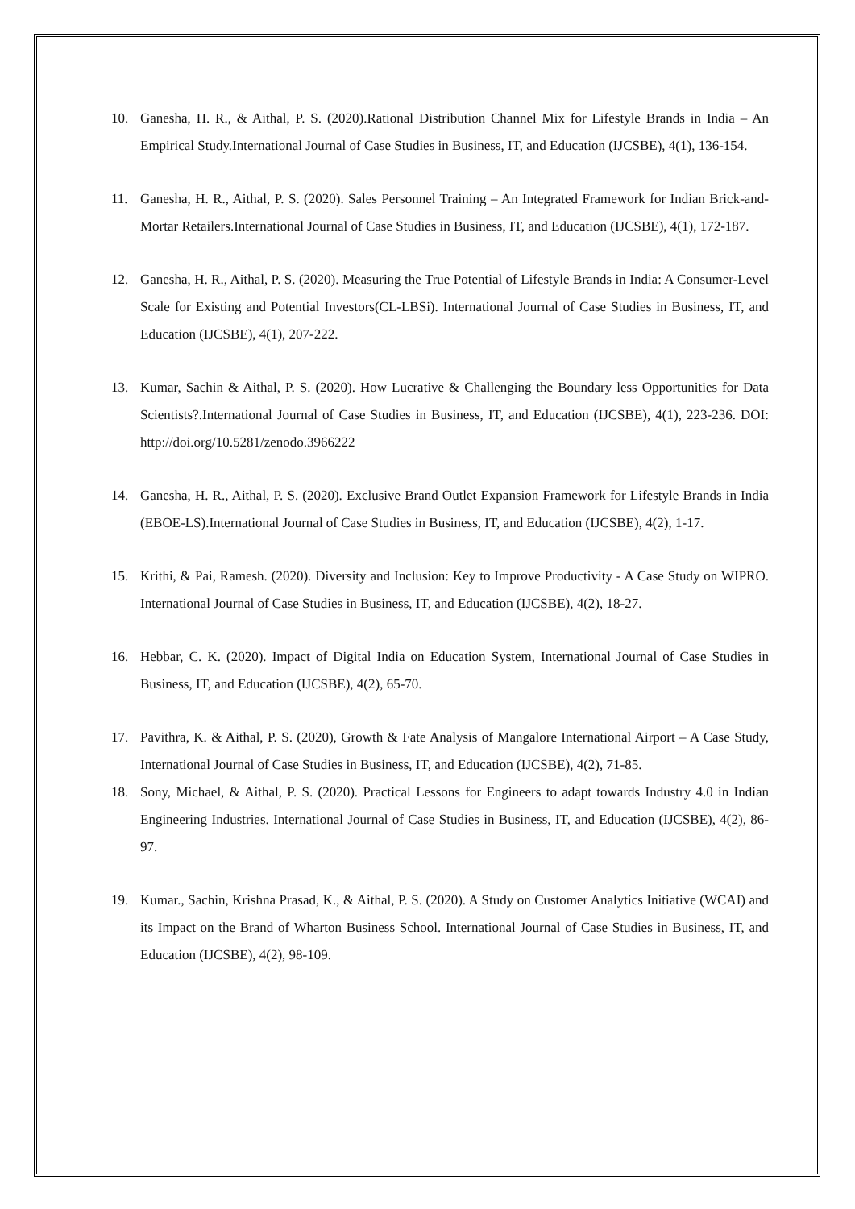10. Ganesha, H. R., & Aithal, P. S. (2020).Rational Distribution Channel Mix for Lifestyle Brands in India – An Empirical Study.International Journal of Case Studies in Business, IT, and Education (IJCSBE), 4(1), 136-154.
11. Ganesha, H. R., Aithal, P. S. (2020). Sales Personnel Training – An Integrated Framework for Indian Brick-and-Mortar Retailers.International Journal of Case Studies in Business, IT, and Education (IJCSBE), 4(1), 172-187.
12. Ganesha, H. R., Aithal, P. S. (2020). Measuring the True Potential of Lifestyle Brands in India: A Consumer-Level Scale for Existing and Potential Investors(CL-LBSi). International Journal of Case Studies in Business, IT, and Education (IJCSBE), 4(1), 207-222.
13. Kumar, Sachin & Aithal, P. S. (2020). How Lucrative & Challenging the Boundary less Opportunities for Data Scientists?.International Journal of Case Studies in Business, IT, and Education (IJCSBE), 4(1), 223-236. DOI: http://doi.org/10.5281/zenodo.3966222
14. Ganesha, H. R., Aithal, P. S. (2020). Exclusive Brand Outlet Expansion Framework for Lifestyle Brands in India (EBOE-LS).International Journal of Case Studies in Business, IT, and Education (IJCSBE), 4(2), 1-17.
15. Krithi, & Pai, Ramesh. (2020). Diversity and Inclusion: Key to Improve Productivity - A Case Study on WIPRO. International Journal of Case Studies in Business, IT, and Education (IJCSBE), 4(2), 18-27.
16. Hebbar, C. K. (2020). Impact of Digital India on Education System, International Journal of Case Studies in Business, IT, and Education (IJCSBE), 4(2), 65-70.
17. Pavithra, K. & Aithal, P. S. (2020), Growth & Fate Analysis of Mangalore International Airport – A Case Study, International Journal of Case Studies in Business, IT, and Education (IJCSBE), 4(2), 71-85.
18. Sony, Michael, & Aithal, P. S. (2020). Practical Lessons for Engineers to adapt towards Industry 4.0 in Indian Engineering Industries. International Journal of Case Studies in Business, IT, and Education (IJCSBE), 4(2), 86-97.
19. Kumar., Sachin, Krishna Prasad, K., & Aithal, P. S. (2020). A Study on Customer Analytics Initiative (WCAI) and its Impact on the Brand of Wharton Business School. International Journal of Case Studies in Business, IT, and Education (IJCSBE), 4(2), 98-109.